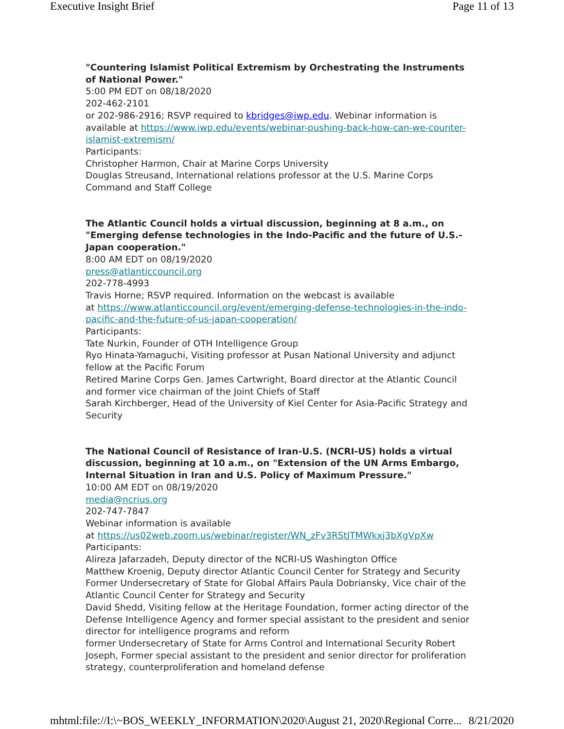Executive Insight Brief Page 11 of 13
"Countering Islamist Political Extremism by Orchestrating the Instruments of National Power."
5:00 PM EDT on 08/18/2020
202-462-2101
or 202-986-2916; RSVP required to kbridges@iwp.edu. Webinar information is available at https://www.iwp.edu/events/webinar-pushing-back-how-can-we-counter-islamist-extremism/
Participants:
Christopher Harmon, Chair at Marine Corps University
Douglas Streusand, International relations professor at the U.S. Marine Corps Command and Staff College
The Atlantic Council holds a virtual discussion, beginning at 8 a.m., on "Emerging defense technologies in the Indo-Pacific and the future of U.S.-Japan cooperation."
8:00 AM EDT on 08/19/2020
press@atlanticcouncil.org
202-778-4993
Travis Horne; RSVP required. Information on the webcast is available
at https://www.atlanticcouncil.org/event/emerging-defense-technologies-in-the-indo-pacific-and-the-future-of-us-japan-cooperation/
Participants:
Tate Nurkin, Founder of OTH Intelligence Group
Ryo Hinata-Yamaguchi, Visiting professor at Pusan National University and adjunct fellow at the Pacific Forum
Retired Marine Corps Gen. James Cartwright, Board director at the Atlantic Council and former vice chairman of the Joint Chiefs of Staff
Sarah Kirchberger, Head of the University of Kiel Center for Asia-Pacific Strategy and Security
The National Council of Resistance of Iran-U.S. (NCRI-US) holds a virtual discussion, beginning at 10 a.m., on "Extension of the UN Arms Embargo, Internal Situation in Iran and U.S. Policy of Maximum Pressure."
10:00 AM EDT on 08/19/2020
media@ncrius.org
202-747-7847
Webinar information is available
at https://us02web.zoom.us/webinar/register/WN_zFv3RStJTMWkxj3bXgVpXw
Participants:
Alireza Jafarzadeh, Deputy director of the NCRI-US Washington Office
Matthew Kroenig, Deputy director Atlantic Council Center for Strategy and Security
Former Undersecretary of State for Global Affairs Paula Dobriansky, Vice chair of the Atlantic Council Center for Strategy and Security
David Shedd, Visiting fellow at the Heritage Foundation, former acting director of the Defense Intelligence Agency and former special assistant to the president and senior director for intelligence programs and reform
former Undersecretary of State for Arms Control and International Security Robert Joseph, Former special assistant to the president and senior director for proliferation strategy, counterproliferation and homeland defense
mhtml:file://I:\~BOS_WEEKLY_INFORMATION\2020\August 21, 2020\Regional Corre... 8/21/2020